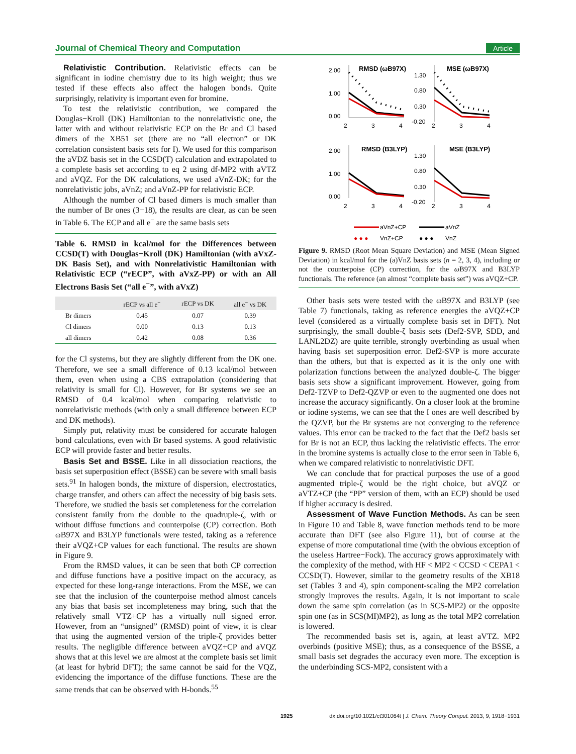Journal of Chemical Theory and Computation Article
Relativistic Contribution. Relativistic effects can be significant in iodine chemistry due to its high weight; thus we tested if these effects also affect the halogen bonds. Quite surprisingly, relativity is important even for bromine.
To test the relativistic contribution, we compared the Douglas−Kroll (DK) Hamiltonian to the nonrelativistic one, the latter with and without relativistic ECP on the Br and Cl based dimers of the XB51 set (there are no “all electron” or DK correlation consistent basis sets for I). We used for this comparison the aVDZ basis set in the CCSD(T) calculation and extrapolated to a complete basis set according to eq 2 using df-MP2 with aVTZ and aVQZ. For the DK calculations, we used aVnZ-DK; for the nonrelativistic jobs, aVnZ; and aVnZ-PP for relativistic ECP.
Although the number of Cl based dimers is much smaller than the number of Br ones (3−18), the results are clear, as can be seen in Table 6. The ECP and all e<sup>−</sup> are the same basis sets
Table 6. RMSD in kcal/mol for the Differences between CCSD(T) with Douglas−Kroll (DK) Hamiltonian (with aVxZ-DK Basis Set), and with Nonrelativistic Hamiltonian with Relativistic ECP (“rECP”, with aVxZ-PP) or with an All Electrons Basis Set (“all e<sup>−</sup>”, with aVxZ)
| | rECP vs all e<sup>−</sup> | rECP vs DK | all e<sup>−</sup> vs DK |
| --- | --- | --- | --- |
| Br dimers | 0.45 | 0.07 | 0.39 |
| Cl dimers | 0.00 | 0.13 | 0.13 |
| all dimers | 0.42 | 0.08 | 0.36 |
for the Cl systems, but they are slightly different from the DK one. Therefore, we see a small difference of 0.13 kcal/mol between them, even when using a CBS extrapolation (considering that relativity is small for Cl). However, for Br systems we see an RMSD of 0.4 kcal/mol when comparing relativistic to nonrelativistic methods (with only a small difference between ECP and DK methods).
Simply put, relativity must be considered for accurate halogen bond calculations, even with Br based systems. A good relativistic ECP will provide faster and better results.
Basis Set and BSSE. Like in all dissociation reactions, the basis set superposition effect (BSSE) can be severe with small basis sets.<sup>91</sup> In halogen bonds, the mixture of dispersion, electrostatics, charge transfer, and others can affect the necessity of big basis sets. Therefore, we studied the basis set completeness for the correlation consistent family from the double to the quadruple-ζ, with or without diffuse functions and counterpoise (CP) correction. Both ωB97X and B3LYP functionals were tested, taking as a reference their aVQZ+CP values for each functional. The results are shown in Figure 9.
From the RMSD values, it can be seen that both CP correction and diffuse functions have a positive impact on the accuracy, as expected for these long-range interactions. From the MSE, we can see that the inclusion of the counterpoise method almost cancels any bias that basis set incompleteness may bring, such that the relatively small VTZ+CP has a virtually null signed error. However, from an “unsigned” (RMSD) point of view, it is clear that using the augmented version of the triple-ζ provides better results. The negligible difference between aVQZ+CP and aVQZ shows that at this level we are almost at the complete basis set limit (at least for hybrid DFT); the same cannot be said for the VQZ, evidencing the importance of the diffuse functions. These are the same trends that can be observed with H-bonds.<sup>55</sup>
RMSD (ωB97X)
MSE (ωB97X)
2.00
1.00
0.00
2
3
4
1.30
0.80
0.30
-0.20
2
3
4
RMSD (B3LYP)
MSE (B3LYP)
2.00
1.00
0.00
2
3
4
1.30
0.80
0.30
-0.20
2
3
4
aVnZ+CP
aVnZ
● ● ●
VnZ+CP
● ● ●
VnZ
Figure 9. RMSD (Root Mean Square Deviation) and MSE (Mean Signed Deviation) in kcal/mol for the (a)VnZ basis sets (n = 2, 3, 4), including or not the counterpoise (CP) correction, for the ω B97X and B3LYP functionals. The reference (an almost “complete basis set”) was aVQZ+CP.
Other basis sets were tested with the ωB97X and B3LYP (see Table 7) functionals, taking as reference energies the aVQZ+CP level (considered as a virtually complete basis set in DFT). Not surprisingly, the small double-ζ basis sets (Def2-SVP, SDD, and LANL2DZ) are quite terrible, strongly overbinding as usual when having basis set superposition error. Def2-SVP is more accurate than the others, but that is expected as it is the only one with polarization functions between the analyzed double-ζ. The bigger basis sets show a significant improvement. However, going from Def2-TZVP to Def2-QZVP or even to the augmented one does not increase the accuracy significantly. On a closer look at the bromine or iodine systems, we can see that the I ones are well described by the QZVP, but the Br systems are not converging to the reference values. This error can be tracked to the fact that the Def2 basis set for Br is not an ECP, thus lacking the relativistic effects. The error in the bromine systems is actually close to the error seen in Table 6, when we compared relativistic to nonrelativistic DFT.
We can conclude that for practical purposes the use of a good augmented triple-ζ would be the right choice, but aVQZ or aVTZ+CP (the “PP” version of them, with an ECP) should be used if higher accuracy is desired.
Assessment of Wave Function Methods. As can be seen in Figure 10 and Table 8, wave function methods tend to be more accurate than DFT (see also Figure 11), but of course at the expense of more computational time (with the obvious exception of the useless Hartree−Fock). The accuracy grows approximately with the complexity of the method, with HF < MP2 < CCSD < CEPA1 < CCSD(T). However, similar to the geometry results of the XB18 set (Tables 3 and 4), spin component-scaling the MP2 correlation strongly improves the results. Again, it is not important to scale down the same spin correlation (as in SCS-MP2) or the opposite spin one (as in SCS(MI)MP2), as long as the total MP2 correlation is lowered.
The recommended basis set is, again, at least aVTZ. MP2 overbinds (positive MSE); thus, as a consequence of the BSSE, a small basis set degrades the accuracy even more. The exception is the underbinding SCS-MP2, consistent with a
1925 dx.doi.org/10.1021/ct301064t | J. Chem. Theory Comput. 2013, 9, 1918−1931